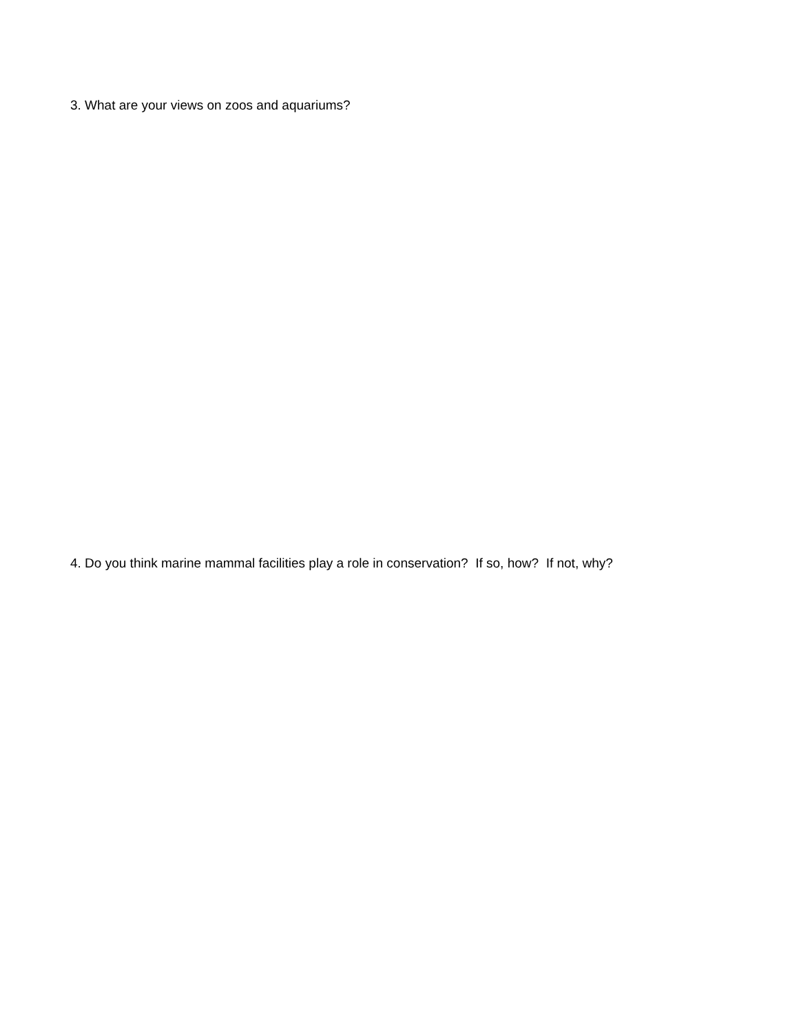3. What are your views on zoos and aquariums?
4. Do you think marine mammal facilities play a role in conservation? If so, how? If not, why?